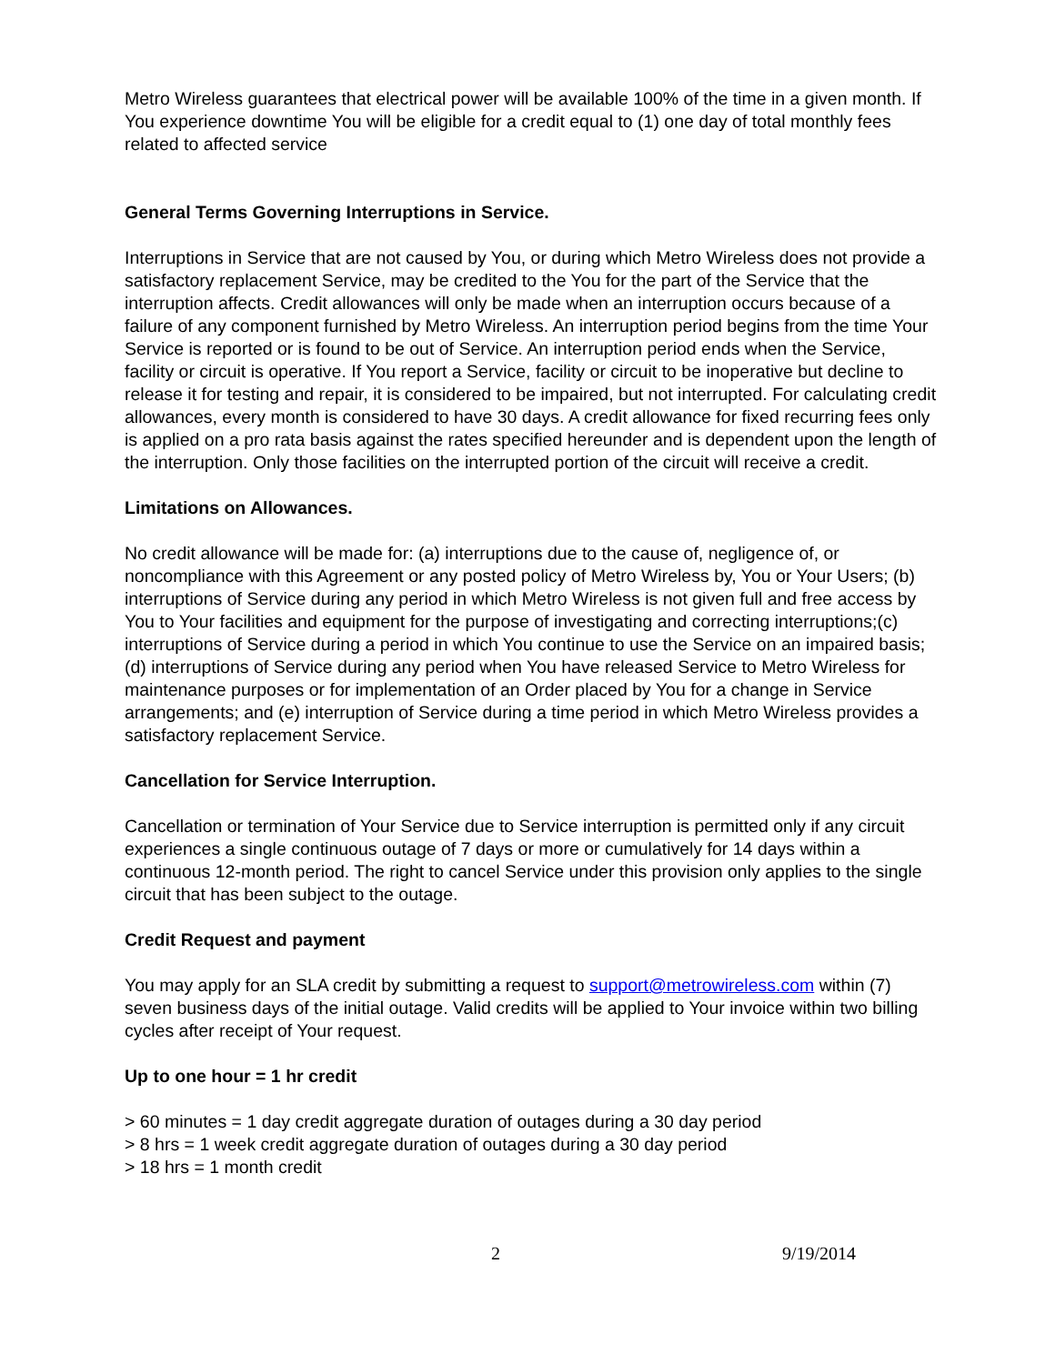Metro Wireless guarantees that electrical power will be available 100% of the time in a given month. If You experience downtime You will be eligible for a credit equal to (1) one day of total monthly fees related to affected service
General Terms Governing Interruptions in Service.
Interruptions in Service that are not caused by You, or during which Metro Wireless does not provide a satisfactory replacement Service, may be credited to the You for the part of the Service that the interruption affects. Credit allowances will only be made when an interruption occurs because of a failure of any component furnished by Metro Wireless. An interruption period begins from the time Your Service is reported or is found to be out of Service. An interruption period ends when the Service, facility or circuit is operative. If You report a Service, facility or circuit to be inoperative but decline to release it for testing and repair, it is considered to be impaired, but not interrupted. For calculating credit allowances, every month is considered to have 30 days. A credit allowance for fixed recurring fees only is applied on a pro rata basis against the rates specified hereunder and is dependent upon the length of the interruption. Only those facilities on the interrupted portion of the circuit will receive a credit.
Limitations on Allowances.
No credit allowance will be made for: (a) interruptions due to the cause of, negligence of, or noncompliance with this Agreement or any posted policy of Metro Wireless by, You or Your Users; (b) interruptions of Service during any period in which Metro Wireless is not given full and free access by You to Your facilities and equipment for the purpose of investigating and correcting interruptions;(c) interruptions of Service during a period in which You continue to use the Service on an impaired basis; (d) interruptions of Service during any period when You have released Service to Metro Wireless for maintenance purposes or for implementation of an Order placed by You for a change in Service arrangements; and (e) interruption of Service during a time period in which Metro Wireless provides a satisfactory replacement Service.
Cancellation for Service Interruption.
Cancellation or termination of Your Service due to Service interruption is permitted only if any circuit experiences a single continuous outage of 7 days or more or cumulatively for 14 days within a continuous 12-month period. The right to cancel Service under this provision only applies to the single circuit that has been subject to the outage.
Credit Request and payment
You may apply for an SLA credit by submitting a request to support@metrowireless.com within (7) seven business days of the initial outage. Valid credits will be applied to Your invoice within two billing cycles after receipt of Your request.
Up to one hour = 1 hr credit
> 60 minutes = 1 day credit aggregate duration of outages during a 30 day period
> 8 hrs = 1 week credit aggregate duration of outages during a 30 day period
> 18 hrs = 1 month credit
2 9/19/2014